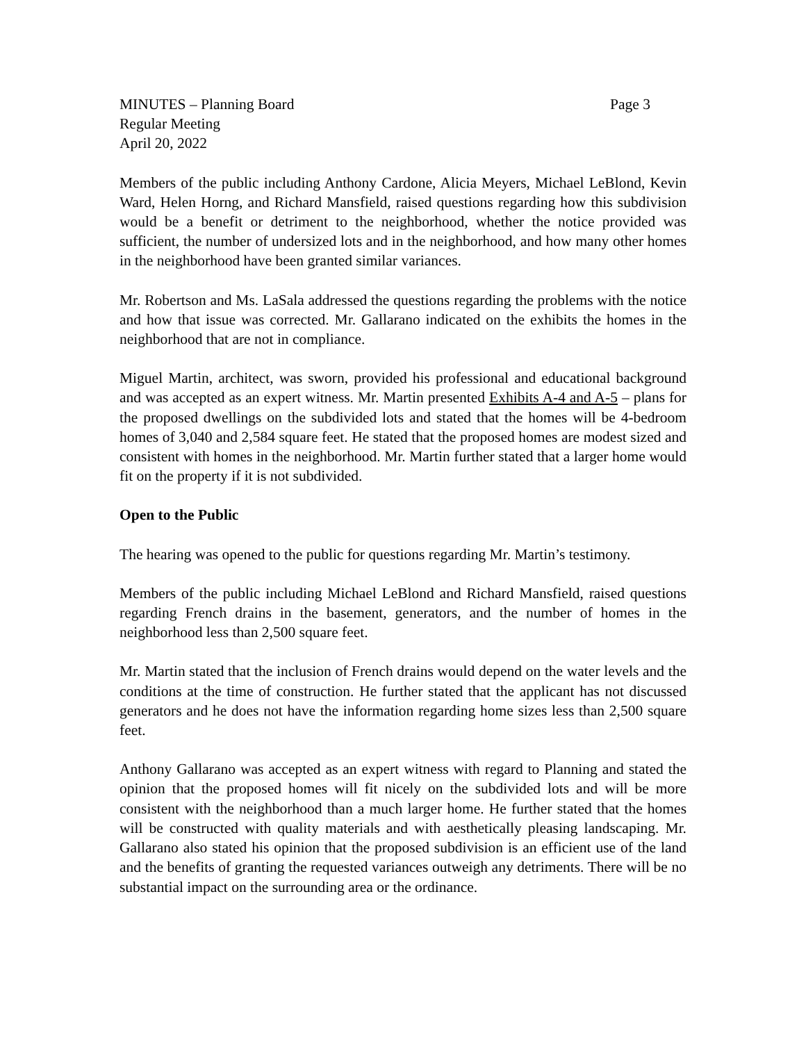MINUTES – Planning Board Page 3
Regular Meeting
April 20, 2022
Members of the public including Anthony Cardone, Alicia Meyers, Michael LeBlond, Kevin Ward, Helen Horng, and Richard Mansfield, raised questions regarding how this subdivision would be a benefit or detriment to the neighborhood, whether the notice provided was sufficient, the number of undersized lots and in the neighborhood, and how many other homes in the neighborhood have been granted similar variances.
Mr. Robertson and Ms. LaSala addressed the questions regarding the problems with the notice and how that issue was corrected. Mr. Gallarano indicated on the exhibits the homes in the neighborhood that are not in compliance.
Miguel Martin, architect, was sworn, provided his professional and educational background and was accepted as an expert witness. Mr. Martin presented Exhibits A-4 and A-5 – plans for the proposed dwellings on the subdivided lots and stated that the homes will be 4-bedroom homes of 3,040 and 2,584 square feet. He stated that the proposed homes are modest sized and consistent with homes in the neighborhood. Mr. Martin further stated that a larger home would fit on the property if it is not subdivided.
Open to the Public
The hearing was opened to the public for questions regarding Mr. Martin’s testimony.
Members of the public including Michael LeBlond and Richard Mansfield, raised questions regarding French drains in the basement, generators, and the number of homes in the neighborhood less than 2,500 square feet.
Mr. Martin stated that the inclusion of French drains would depend on the water levels and the conditions at the time of construction. He further stated that the applicant has not discussed generators and he does not have the information regarding home sizes less than 2,500 square feet.
Anthony Gallarano was accepted as an expert witness with regard to Planning and stated the opinion that the proposed homes will fit nicely on the subdivided lots and will be more consistent with the neighborhood than a much larger home. He further stated that the homes will be constructed with quality materials and with aesthetically pleasing landscaping. Mr. Gallarano also stated his opinion that the proposed subdivision is an efficient use of the land and the benefits of granting the requested variances outweigh any detriments. There will be no substantial impact on the surrounding area or the ordinance.